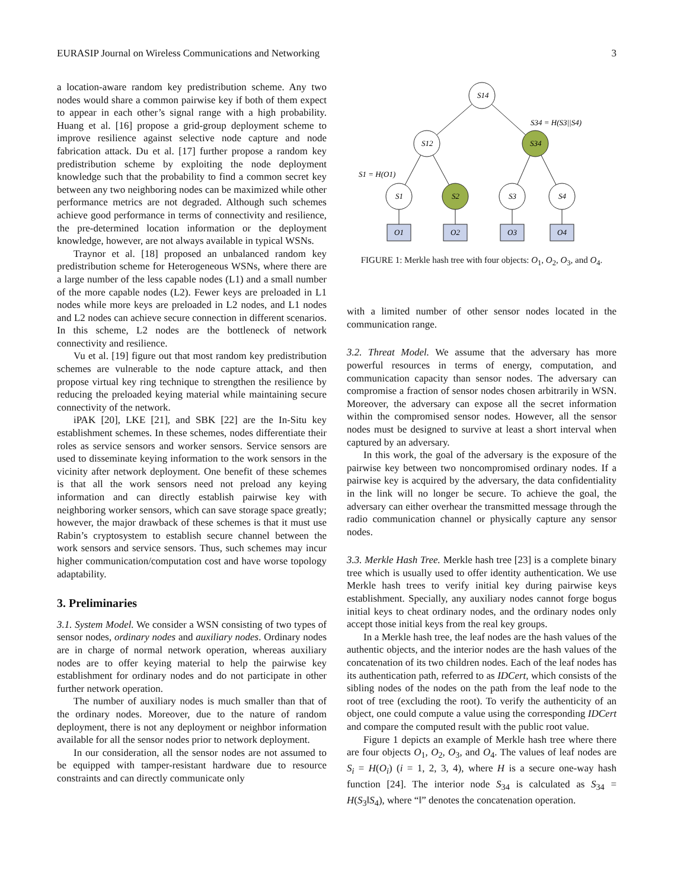EURASIP Journal on Wireless Communications and Networking 3
a location-aware random key predistribution scheme. Any two nodes would share a common pairwise key if both of them expect to appear in each other’s signal range with a high probability. Huang et al. [16] propose a grid-group deployment scheme to improve resilience against selective node capture and node fabrication attack. Du et al. [17] further propose a random key predistribution scheme by exploiting the node deployment knowledge such that the probability to find a common secret key between any two neighboring nodes can be maximized while other performance metrics are not degraded. Although such schemes achieve good performance in terms of connectivity and resilience, the pre-determined location information or the deployment knowledge, however, are not always available in typical WSNs.
Traynor et al. [18] proposed an unbalanced random key predistribution scheme for Heterogeneous WSNs, where there are a large number of the less capable nodes (L1) and a small number of the more capable nodes (L2). Fewer keys are preloaded in L1 nodes while more keys are preloaded in L2 nodes, and L1 nodes and L2 nodes can achieve secure connection in different scenarios. In this scheme, L2 nodes are the bottleneck of network connectivity and resilience.
Vu et al. [19] figure out that most random key predistribution schemes are vulnerable to the node capture attack, and then propose virtual key ring technique to strengthen the resilience by reducing the preloaded keying material while maintaining secure connectivity of the network.
iPAK [20], LKE [21], and SBK [22] are the In-Situ key establishment schemes. In these schemes, nodes differentiate their roles as service sensors and worker sensors. Service sensors are used to disseminate keying information to the work sensors in the vicinity after network deployment. One benefit of these schemes is that all the work sensors need not preload any keying information and can directly establish pairwise key with neighboring worker sensors, which can save storage space greatly; however, the major drawback of these schemes is that it must use Rabin’s cryptosystem to establish secure channel between the work sensors and service sensors. Thus, such schemes may incur higher communication/computation cost and have worse topology adaptability.
3. Preliminaries
3.1. System Model. We consider a WSN consisting of two types of sensor nodes, ordinary nodes and auxiliary nodes. Ordinary nodes are in charge of normal network operation, whereas auxiliary nodes are to offer keying material to help the pairwise key establishment for ordinary nodes and do not participate in other further network operation.
The number of auxiliary nodes is much smaller than that of the ordinary nodes. Moreover, due to the nature of random deployment, there is not any deployment or neighbor information available for all the sensor nodes prior to network deployment.
In our consideration, all the sensor nodes are not assumed to be equipped with tamper-resistant hardware due to resource constraints and can directly communicate only
S14
S12
S34
S1
S2
S3
S4
O1
O2
O3
O4
S34 = H(S3||S4)
S1 = H(O1)
FIGURE 1: Merkle hash tree with four objects: O<sub>1</sub>, O<sub>2</sub>, O<sub>3</sub>, and O<sub>4</sub>.
with a limited number of other sensor nodes located in the communication range.
3.2. Threat Model. We assume that the adversary has more powerful resources in terms of energy, computation, and communication capacity than sensor nodes. The adversary can compromise a fraction of sensor nodes chosen arbitrarily in WSN. Moreover, the adversary can expose all the secret information within the compromised sensor nodes. However, all the sensor nodes must be designed to survive at least a short interval when captured by an adversary.
In this work, the goal of the adversary is the exposure of the pairwise key between two noncompromised ordinary nodes. If a pairwise key is acquired by the adversary, the data confidentiality in the link will no longer be secure. To achieve the goal, the adversary can either overhear the transmitted message through the radio communication channel or physically capture any sensor nodes.
3.3. Merkle Hash Tree. Merkle hash tree [23] is a complete binary tree which is usually used to offer identity authentication. We use Merkle hash trees to verify initial key during pairwise keys establishment. Specially, any auxiliary nodes cannot forge bogus initial keys to cheat ordinary nodes, and the ordinary nodes only accept those initial keys from the real key groups.
In a Merkle hash tree, the leaf nodes are the hash values of the authentic objects, and the interior nodes are the hash values of the concatenation of its two children nodes. Each of the leaf nodes has its authentication path, referred to as IDCert, which consists of the sibling nodes of the nodes on the path from the leaf node to the root of tree (excluding the root). To verify the authenticity of an object, one could compute a value using the corresponding IDCert and compare the computed result with the public root value.
Figure 1 depicts an example of Merkle hash tree where there are four objects O<sub>1</sub>, O<sub>2</sub>, O<sub>3</sub>, and O<sub>4</sub>. The values of leaf nodes are S<sub>i</sub> = H(O<sub>i</sub>) (i = 1, 2, 3, 4), where H is a secure one-way hash function [24]. The interior node S<sub>34</sub> is calculated as S<sub>34</sub> = H(S<sub>3</sub>‖S<sub>4</sub>), where “‖” denotes the concatenation operation.